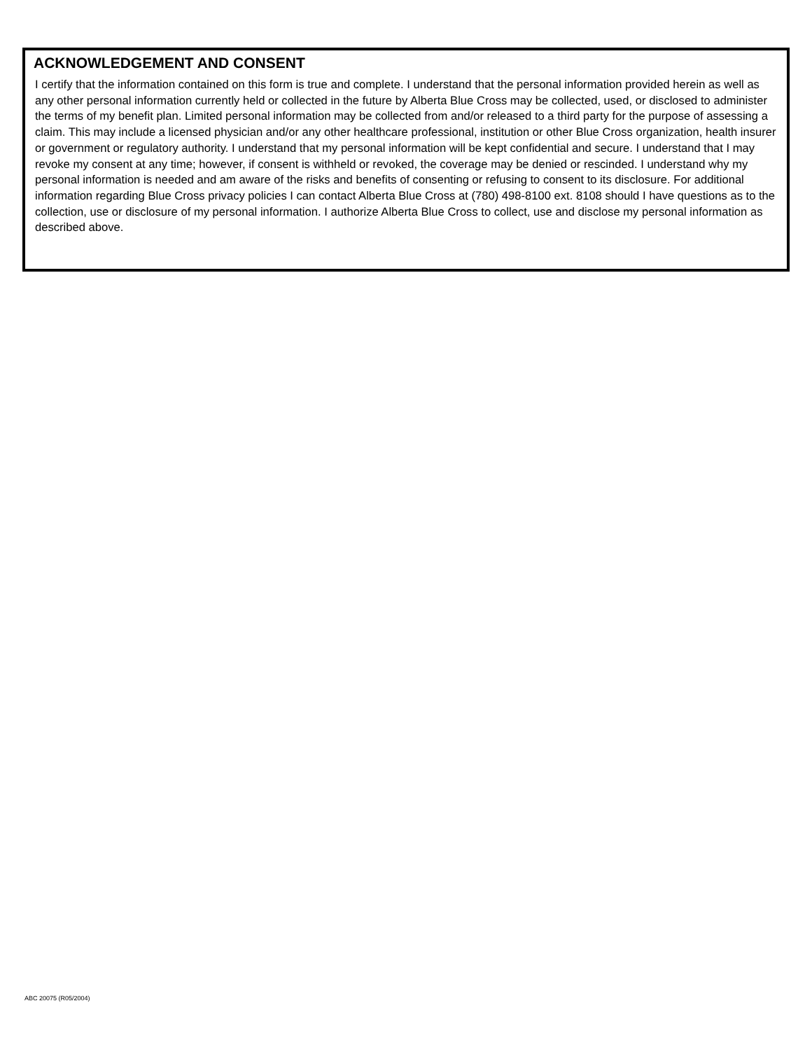ACKNOWLEDGEMENT AND CONSENT
I certify that the information contained on this form is true and complete. I understand that the personal information provided herein as well as any other personal information currently held or collected in the future by Alberta Blue Cross may be collected, used, or disclosed to administer the terms of my benefit plan. Limited personal information may be collected from and/or released to a third party for the purpose of assessing a claim. This may include a licensed physician and/or any other healthcare professional, institution or other Blue Cross organization, health insurer or government or regulatory authority. I understand that my personal information will be kept confidential and secure. I understand that I may revoke my consent at any time; however, if consent is withheld or revoked, the coverage may be denied or rescinded. I understand why my personal information is needed and am aware of the risks and benefits of consenting or refusing to consent to its disclosure. For additional information regarding Blue Cross privacy policies I can contact Alberta Blue Cross at (780) 498-8100 ext. 8108 should I have questions as to the collection, use or disclosure of my personal information. I authorize Alberta Blue Cross to collect, use and disclose my personal information as described above.
ABC 20075 (R05/2004)